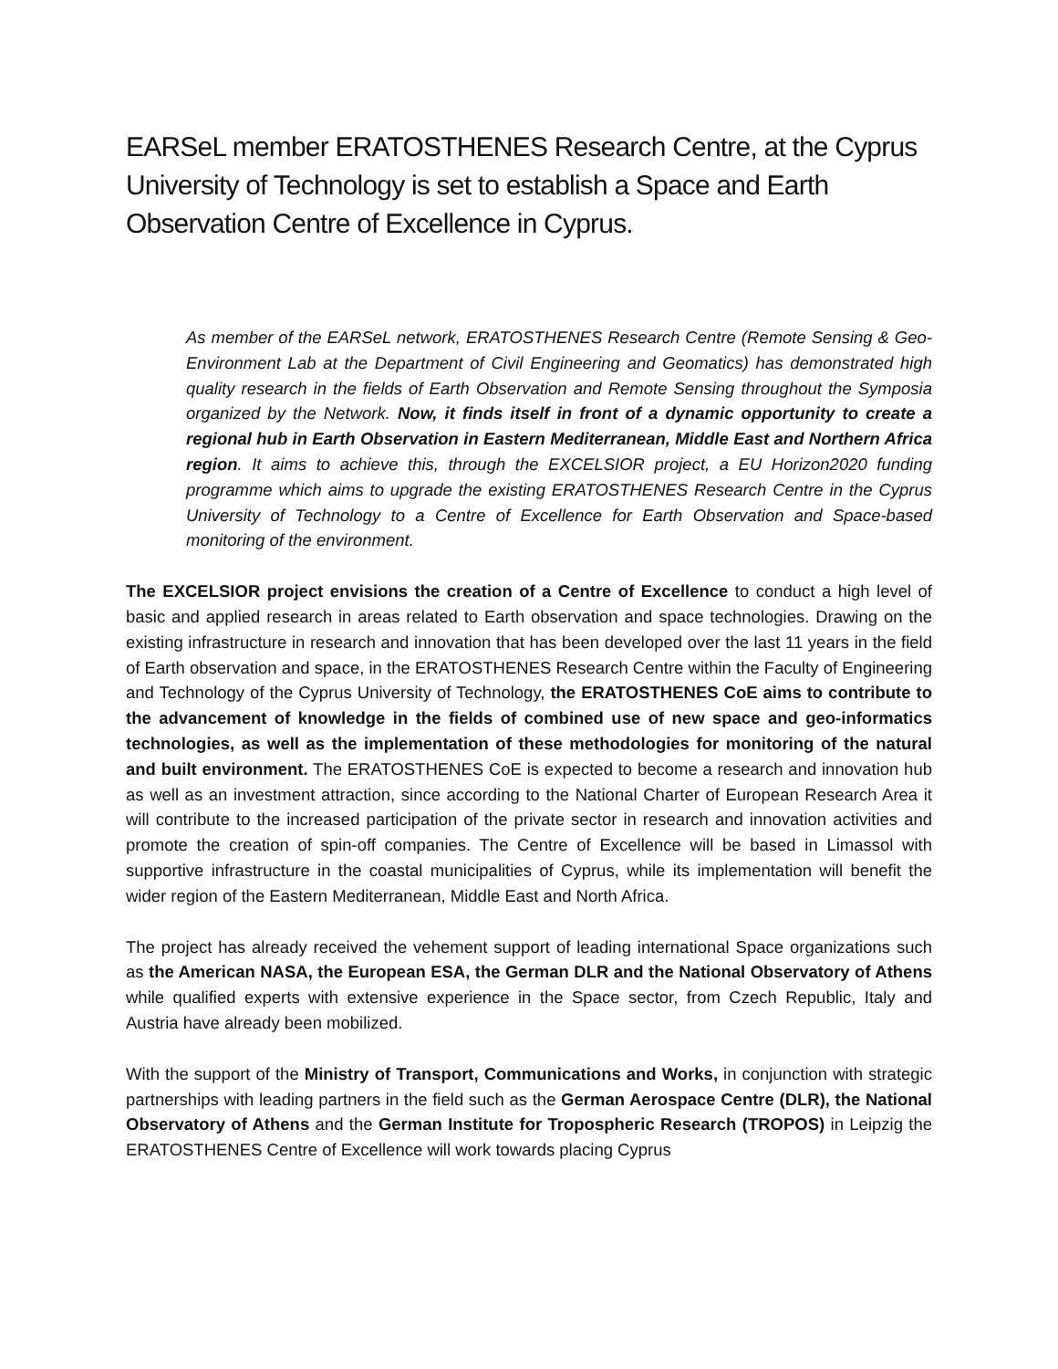EARSeL member ERATOSTHENES Research Centre, at the Cyprus University of Technology is set to establish a Space and Earth Observation Centre of Excellence in Cyprus.
As member of the EARSeL network, ERATOSTHENES Research Centre (Remote Sensing & Geo-Environment Lab at the Department of Civil Engineering and Geomatics) has demonstrated high quality research in the fields of Earth Observation and Remote Sensing throughout the Symposia organized by the Network. Now, it finds itself in front of a dynamic opportunity to create a regional hub in Earth Observation in Eastern Mediterranean, Middle East and Northern Africa region. It aims to achieve this, through the EXCELSIOR project, a EU Horizon2020 funding programme which aims to upgrade the existing ERATOSTHENES Research Centre in the Cyprus University of Technology to a Centre of Excellence for Earth Observation and Space-based monitoring of the environment.
The EXCELSIOR project envisions the creation of a Centre of Excellence to conduct a high level of basic and applied research in areas related to Earth observation and space technologies. Drawing on the existing infrastructure in research and innovation that has been developed over the last 11 years in the field of Earth observation and space, in the ERATOSTHENES Research Centre within the Faculty of Engineering and Technology of the Cyprus University of Technology, the ERATOSTHENES CoE aims to contribute to the advancement of knowledge in the fields of combined use of new space and geo-informatics technologies, as well as the implementation of these methodologies for monitoring of the natural and built environment. The ERATOSTHENES CoE is expected to become a research and innovation hub as well as an investment attraction, since according to the National Charter of European Research Area it will contribute to the increased participation of the private sector in research and innovation activities and promote the creation of spin-off companies. The Centre of Excellence will be based in Limassol with supportive infrastructure in the coastal municipalities of Cyprus, while its implementation will benefit the wider region of the Eastern Mediterranean, Middle East and North Africa.
The project has already received the vehement support of leading international Space organizations such as the American NASA, the European ESA, the German DLR and the National Observatory of Athens while qualified experts with extensive experience in the Space sector, from Czech Republic, Italy and Austria have already been mobilized.
With the support of the Ministry of Transport, Communications and Works, in conjunction with strategic partnerships with leading partners in the field such as the German Aerospace Centre (DLR), the National Observatory of Athens and the German Institute for Tropospheric Research (TROPOS) in Leipzig the ERATOSTHENES Centre of Excellence will work towards placing Cyprus